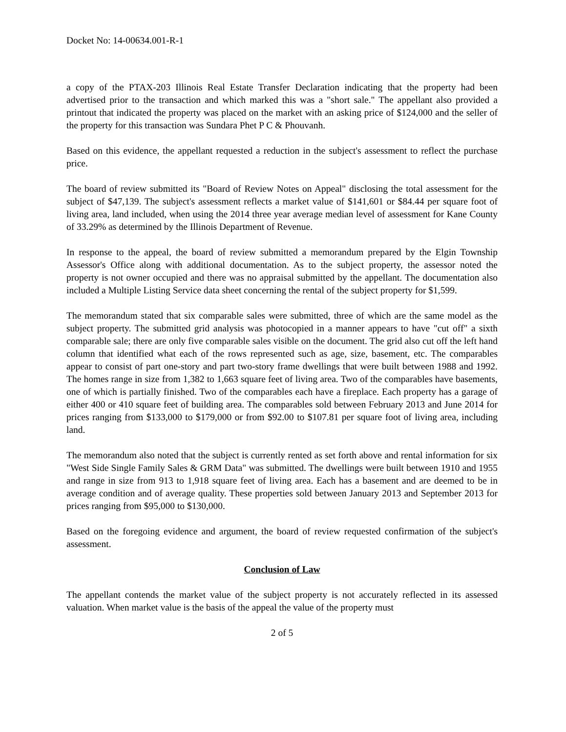Docket No: 14-00634.001-R-1
a copy of the PTAX-203 Illinois Real Estate Transfer Declaration indicating that the property had been advertised prior to the transaction and which marked this was a "short sale." The appellant also provided a printout that indicated the property was placed on the market with an asking price of $124,000 and the seller of the property for this transaction was Sundara Phet P C & Phouvanh.
Based on this evidence, the appellant requested a reduction in the subject's assessment to reflect the purchase price.
The board of review submitted its "Board of Review Notes on Appeal" disclosing the total assessment for the subject of $47,139. The subject's assessment reflects a market value of $141,601 or $84.44 per square foot of living area, land included, when using the 2014 three year average median level of assessment for Kane County of 33.29% as determined by the Illinois Department of Revenue.
In response to the appeal, the board of review submitted a memorandum prepared by the Elgin Township Assessor's Office along with additional documentation. As to the subject property, the assessor noted the property is not owner occupied and there was no appraisal submitted by the appellant. The documentation also included a Multiple Listing Service data sheet concerning the rental of the subject property for $1,599.
The memorandum stated that six comparable sales were submitted, three of which are the same model as the subject property. The submitted grid analysis was photocopied in a manner appears to have "cut off" a sixth comparable sale; there are only five comparable sales visible on the document. The grid also cut off the left hand column that identified what each of the rows represented such as age, size, basement, etc. The comparables appear to consist of part one-story and part two-story frame dwellings that were built between 1988 and 1992. The homes range in size from 1,382 to 1,663 square feet of living area. Two of the comparables have basements, one of which is partially finished. Two of the comparables each have a fireplace. Each property has a garage of either 400 or 410 square feet of building area. The comparables sold between February 2013 and June 2014 for prices ranging from $133,000 to $179,000 or from $92.00 to $107.81 per square foot of living area, including land.
The memorandum also noted that the subject is currently rented as set forth above and rental information for six "West Side Single Family Sales & GRM Data" was submitted. The dwellings were built between 1910 and 1955 and range in size from 913 to 1,918 square feet of living area. Each has a basement and are deemed to be in average condition and of average quality. These properties sold between January 2013 and September 2013 for prices ranging from $95,000 to $130,000.
Based on the foregoing evidence and argument, the board of review requested confirmation of the subject's assessment.
Conclusion of Law
The appellant contends the market value of the subject property is not accurately reflected in its assessed valuation. When market value is the basis of the appeal the value of the property must
2 of 5